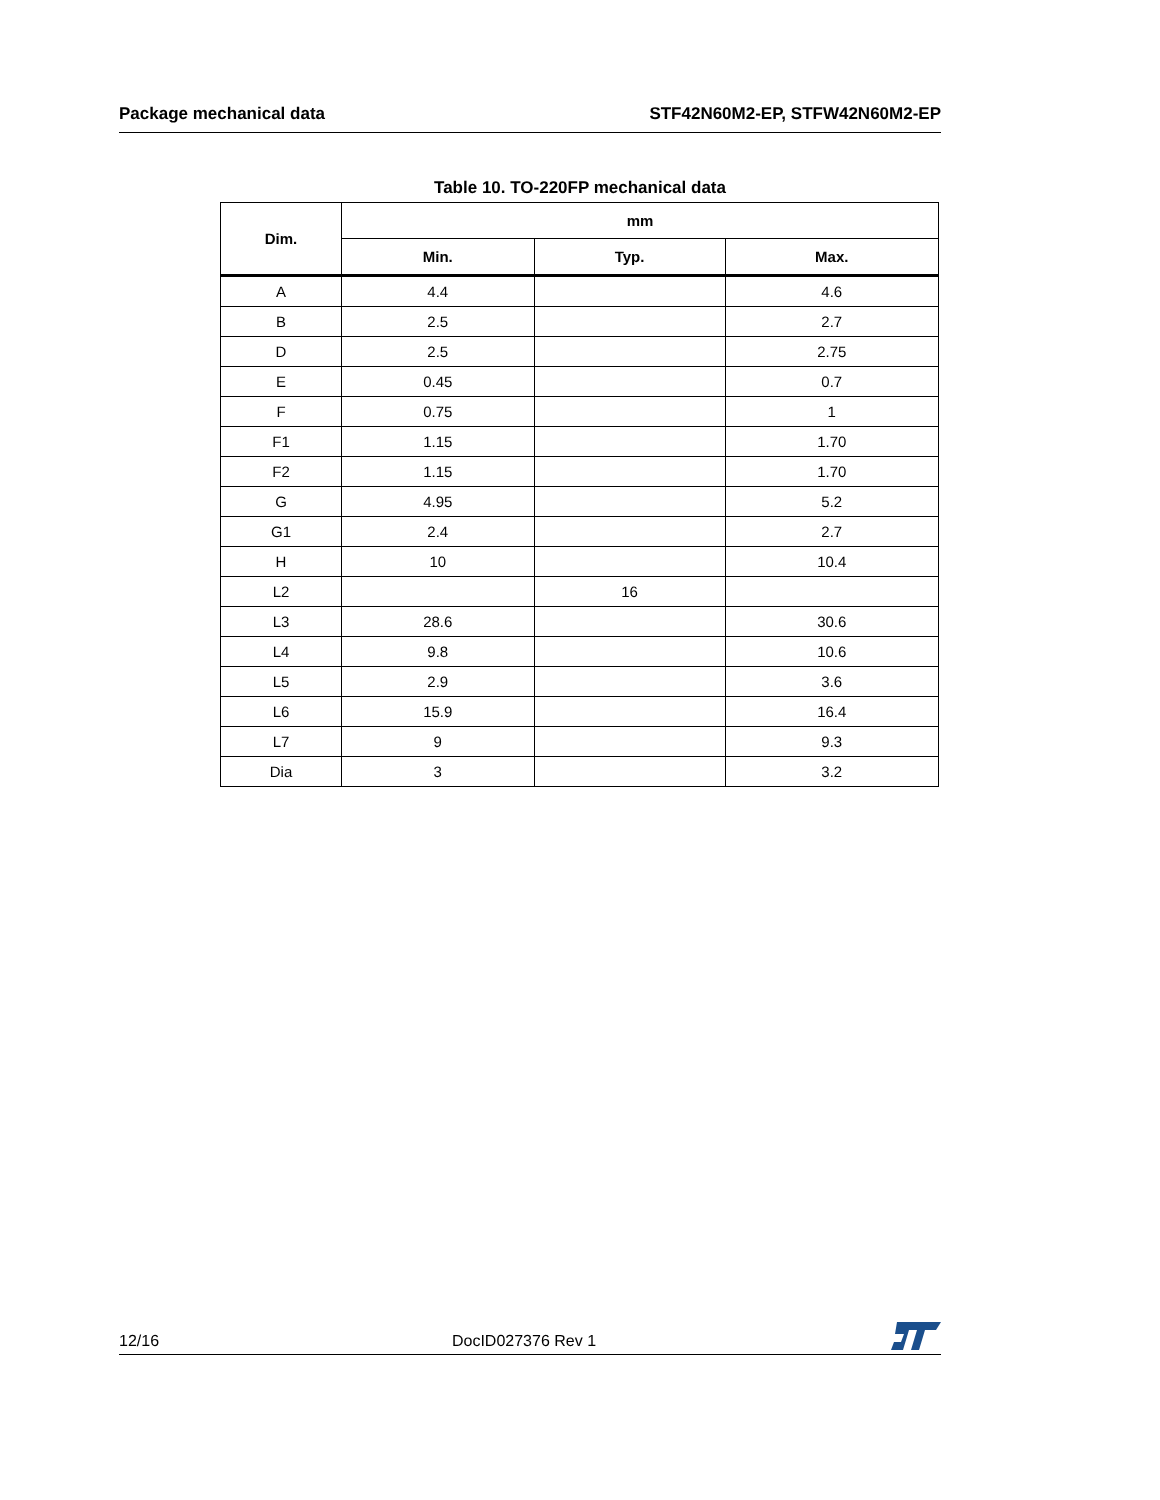Package mechanical data STF42N60M2-EP, STFW42N60M2-EP
Table 10. TO-220FP mechanical data
| Dim. | mm | | |
| --- | --- | --- | --- |
| | Min. | Typ. | Max. |
| A | 4.4 | | 4.6 |
| B | 2.5 | | 2.7 |
| D | 2.5 | | 2.75 |
| E | 0.45 | | 0.7 |
| F | 0.75 | | 1 |
| F1 | 1.15 | | 1.70 |
| F2 | 1.15 | | 1.70 |
| G | 4.95 | | 5.2 |
| G1 | 2.4 | | 2.7 |
| H | 10 | | 10.4 |
| L2 | | 16 | |
| L3 | 28.6 | | 30.6 |
| L4 | 9.8 | | 10.6 |
| L5 | 2.9 | | 3.6 |
| L6 | 15.9 | | 16.4 |
| L7 | 9 | | 9.3 |
| Dia | 3 | | 3.2 |
12/16 DocID027376 Rev 1